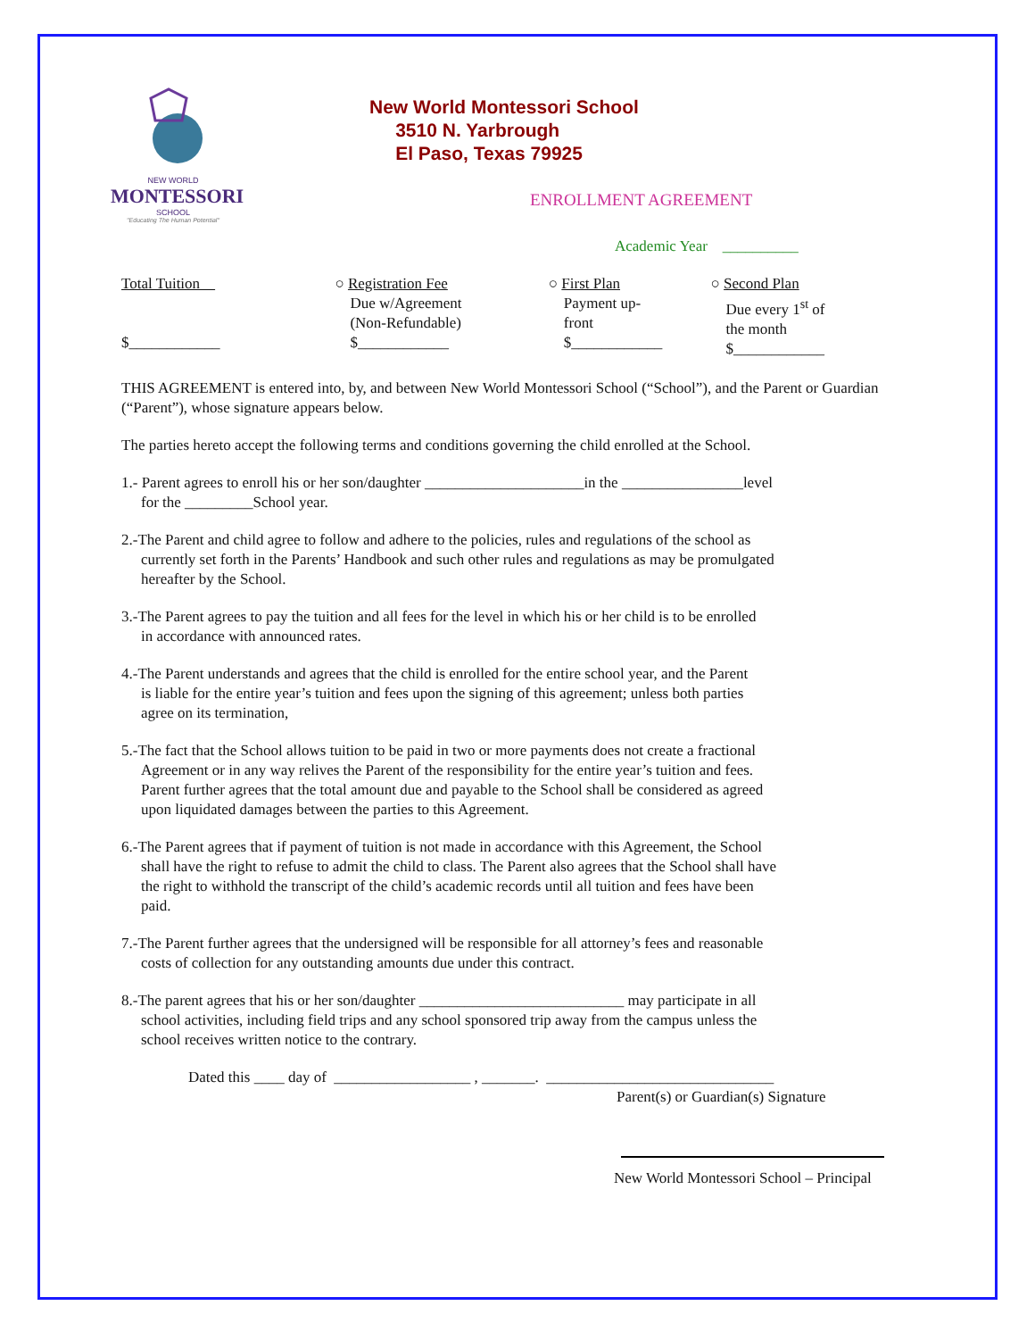NEW WORLD
MONTESSORI
SCHOOL
"Educating The Human Potential"
New World Montessori School
3510 N. Yarbrough
El Paso, Texas 79925
ENROLLMENT AGREEMENT
Academic Year __________
Total Tuition
$____________
○ Registration Fee
Due w/Agreement
(Non-Refundable)
$____________
○ First Plan
Payment up-
front
$____________
○ Second Plan
Due every 1<sup>st</sup> of
the month
$____________
THIS AGREEMENT is entered into, by, and between New World Montessori School (“School”), and the Parent or Guardian (“Parent”), whose signature appears below.
The parties hereto accept the following terms and conditions governing the child enrolled at the School.
1.- Parent agrees to enroll his or her son/daughter _____________________in the ________________level
for the _________School year.
2.-The Parent and child agree to follow and adhere to the policies, rules and regulations of the school as
currently set forth in the Parents’ Handbook and such other rules and regulations as may be promulgated
hereafter by the School.
3.-The Parent agrees to pay the tuition and all fees for the level in which his or her child is to be enrolled
in accordance with announced rates.
4.-The Parent understands and agrees that the child is enrolled for the entire school year, and the Parent
is liable for the entire year’s tuition and fees upon the signing of this agreement; unless both parties
agree on its termination,
5.-The fact that the School allows tuition to be paid in two or more payments does not create a fractional
Agreement or in any way relives the Parent of the responsibility for the entire year’s tuition and fees.
Parent further agrees that the total amount due and payable to the School shall be considered as agreed
upon liquidated damages between the parties to this Agreement.
6.-The Parent agrees that if payment of tuition is not made in accordance with this Agreement, the School
shall have the right to refuse to admit the child to class. The Parent also agrees that the School shall have
the right to withhold the transcript of the child’s academic records until all tuition and fees have been
paid.
7.-The Parent further agrees that the undersigned will be responsible for all attorney’s fees and reasonable
costs of collection for any outstanding amounts due under this contract.
8.-The parent agrees that his or her son/daughter ___________________________ may participate in all
school activities, including field trips and any school sponsored trip away from the campus unless the
school receives written notice to the contrary.
Dated this ____ day of __________________ , _______. ______________________________
Parent(s) or Guardian(s) Signature
New World Montessori School – Principal